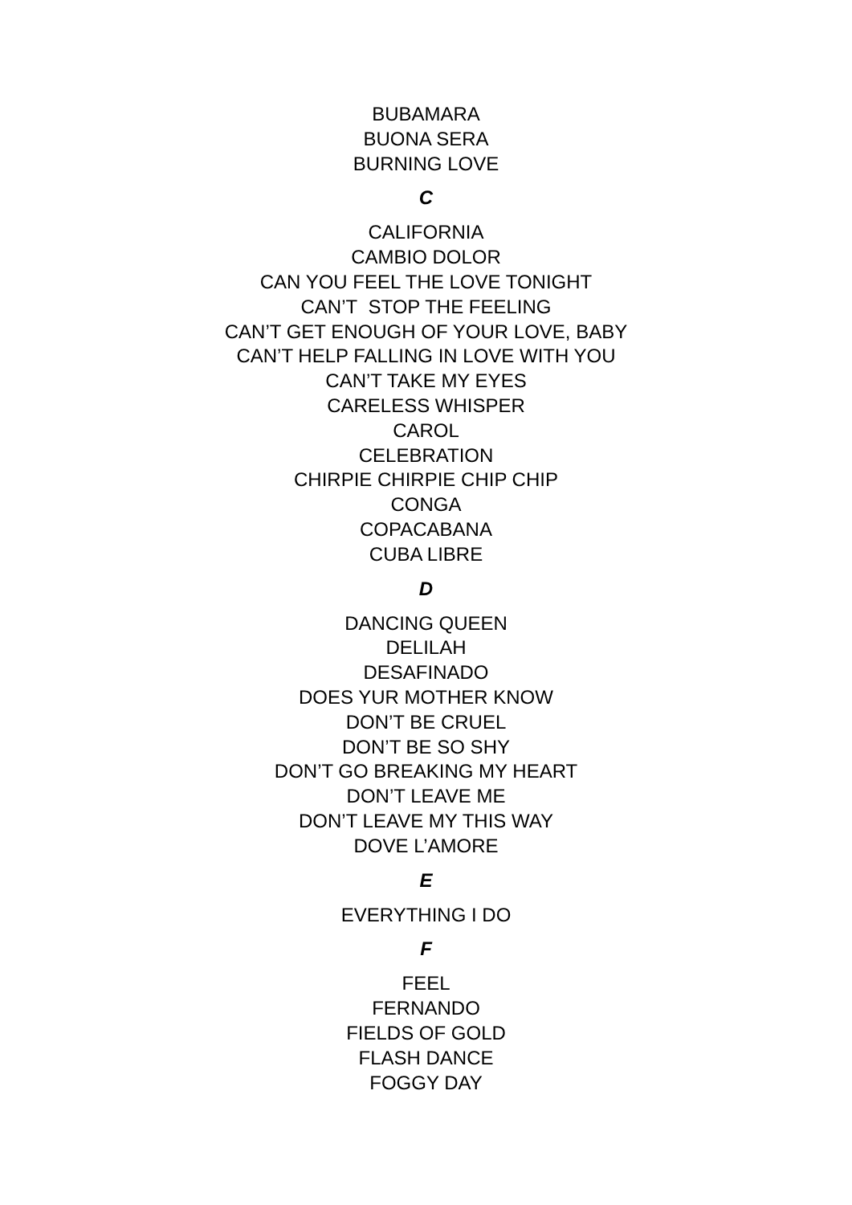BUBAMARA
BUONA SERA
BURNING LOVE
C
CALIFORNIA
CAMBIO DOLOR
CAN YOU FEEL THE LOVE TONIGHT
CAN’T STOP THE FEELING
CAN’T GET ENOUGH OF YOUR LOVE, BABY
CAN’T HELP FALLING IN LOVE WITH YOU
CAN’T TAKE MY EYES
CARELESS WHISPER
CAROL
CELEBRATION
CHIRPIE CHIRPIE CHIP CHIP
CONGA
COPACABANA
CUBA LIBRE
D
DANCING QUEEN
DELILAH
DESAFINADO
DOES YUR MOTHER KNOW
DON’T BE CRUEL
DON’T BE SO SHY
DON’T GO BREAKING MY HEART
DON’T LEAVE ME
DON’T LEAVE MY THIS WAY
DOVE L’AMORE
E
EVERYTHING I DO
F
FEEL
FERNANDO
FIELDS OF GOLD
FLASH DANCE
FOGGY DAY